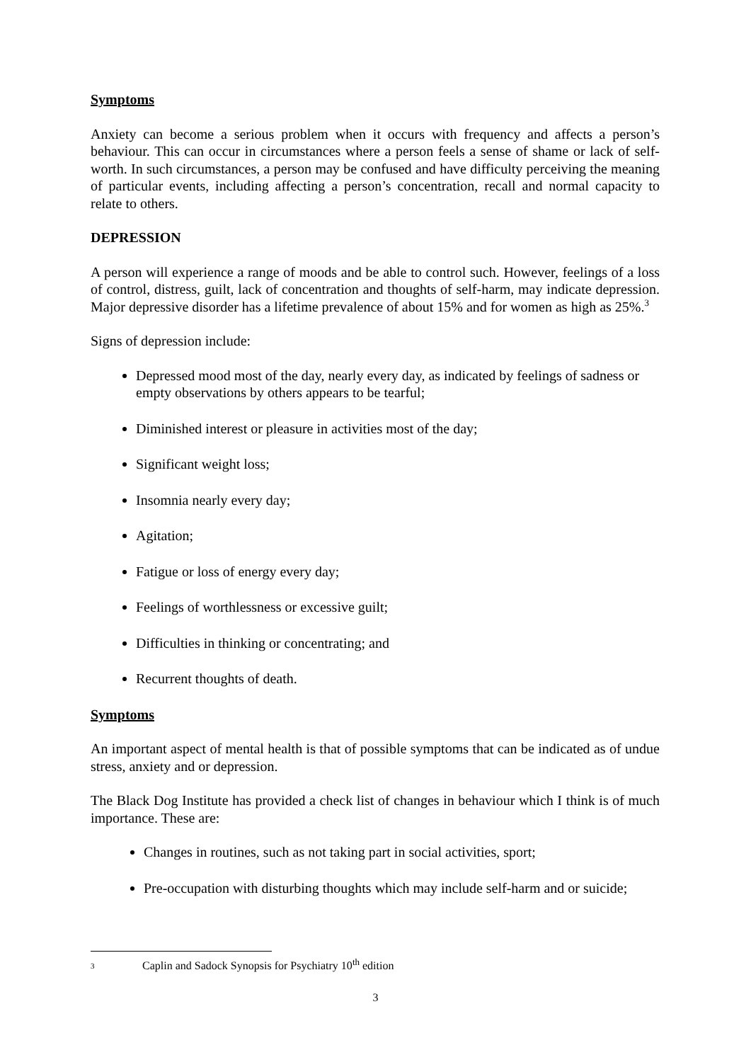Symptoms
Anxiety can become a serious problem when it occurs with frequency and affects a person’s behaviour. This can occur in circumstances where a person feels a sense of shame or lack of self-worth. In such circumstances, a person may be confused and have difficulty perceiving the meaning of particular events, including affecting a person’s concentration, recall and normal capacity to relate to others.
DEPRESSION
A person will experience a range of moods and be able to control such. However, feelings of a loss of control, distress, guilt, lack of concentration and thoughts of self-harm, may indicate depression. Major depressive disorder has a lifetime prevalence of about 15% and for women as high as 25%.<sup>3</sup>
Signs of depression include:
Depressed mood most of the day, nearly every day, as indicated by feelings of sadness or empty observations by others appears to be tearful;
Diminished interest or pleasure in activities most of the day;
Significant weight loss;
Insomnia nearly every day;
Agitation;
Fatigue or loss of energy every day;
Feelings of worthlessness or excessive guilt;
Difficulties in thinking or concentrating; and
Recurrent thoughts of death.
Symptoms
An important aspect of mental health is that of possible symptoms that can be indicated as of undue stress, anxiety and or depression.
The Black Dog Institute has provided a check list of changes in behaviour which I think is of much importance. These are:
Changes in routines, such as not taking part in social activities, sport;
Pre-occupation with disturbing thoughts which may include self-harm and or suicide;
3 Caplin and Sadock Synopsis for Psychiatry 10<sup>th</sup> edition
3